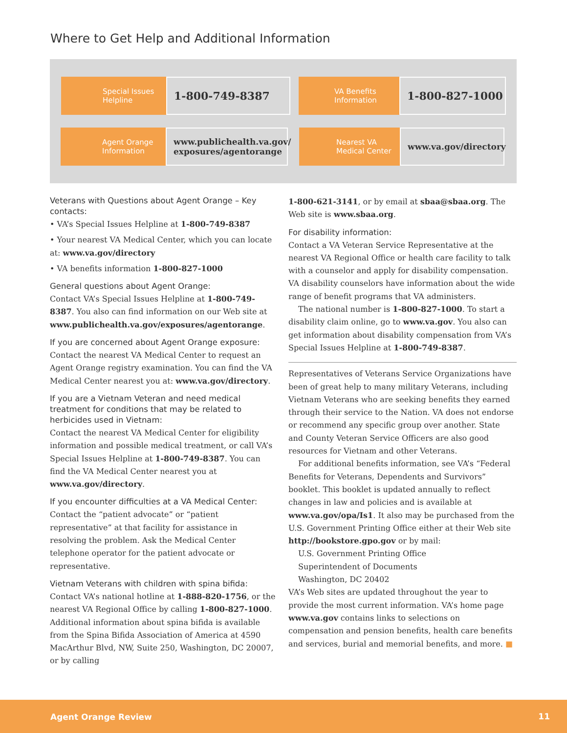Where to Get Help and Additional Information
Special Issues
Helpline
1-800-749-8387
VA Benefits
Information
1-800-827-1000
Agent Orange
Information
www.publichealth.va.gov/
exposures/agentorange
Nearest VA
Medical Center
www.va.gov/directory
Veterans with Questions about Agent Orange – Key contacts:
• VA’s Special Issues Helpline at 1-800-749-8387
• Your nearest VA Medical Center, which you can locate at: www.va.gov/directory
• VA benefits information 1-800-827-1000
General questions about Agent Orange:
Contact VA’s Special Issues Helpline at 1-800-749-8387. You also can find information on our Web site at www.publichealth.va.gov/exposures/agentorange.
If you are concerned about Agent Orange exposure:
Contact the nearest VA Medical Center to request an Agent Orange registry examination. You can find the VA Medical Center nearest you at: www.va.gov/directory.
If you are a Vietnam Veteran and need medical treatment for conditions that may be related to herbicides used in Vietnam:
Contact the nearest VA Medical Center for eligibility information and possible medical treatment, or call VA’s Special Issues Helpline at 1-800-749-8387. You can find the VA Medical Center nearest you at www.va.gov/directory.
If you encounter difficulties at a VA Medical Center:
Contact the “patient advocate” or “patient representative” at that facility for assistance in resolving the problem. Ask the Medical Center telephone operator for the patient advocate or representative.
Vietnam Veterans with children with spina bifida:
Contact VA’s national hotline at 1-888-820-1756, or the nearest VA Regional Office by calling 1-800-827-1000. Additional information about spina bifida is available from the Spina Bifida Association of America at 4590 MacArthur Blvd, NW, Suite 250, Washington, DC 20007, or by calling
1-800-621-3141, or by email at sbaa@sbaa.org. The Web site is www.sbaa.org.
For disability information:
Contact a VA Veteran Service Representative at the nearest VA Regional Office or health care facility to talk with a counselor and apply for disability compensation. VA disability counselors have information about the wide range of benefit programs that VA administers.
The national number is 1-800-827-1000. To start a disability claim online, go to www.va.gov. You also can get information about disability compensation from VA’s Special Issues Helpline at 1-800-749-8387.
Representatives of Veterans Service Organizations have been of great help to many military Veterans, including Vietnam Veterans who are seeking benefits they earned through their service to the Nation. VA does not endorse or recommend any specific group over another. State and County Veteran Service Officers are also good resources for Vietnam and other Veterans.
For additional benefits information, see VA’s “Federal Benefits for Veterans, Dependents and Survivors” booklet. This booklet is updated annually to reflect changes in law and policies and is available at www.va.gov/opa/Is1. It also may be purchased from the U.S. Government Printing Office either at their Web site http://bookstore.gpo.gov or by mail:
U.S. Government Printing Office
Superintendent of Documents
Washington, DC 20402
VA’s Web sites are updated throughout the year to provide the most current information. VA’s home page www.va.gov contains links to selections on compensation and pension benefits, health care benefits and services, burial and memorial benefits, and more. ■
Agent Orange Review 11